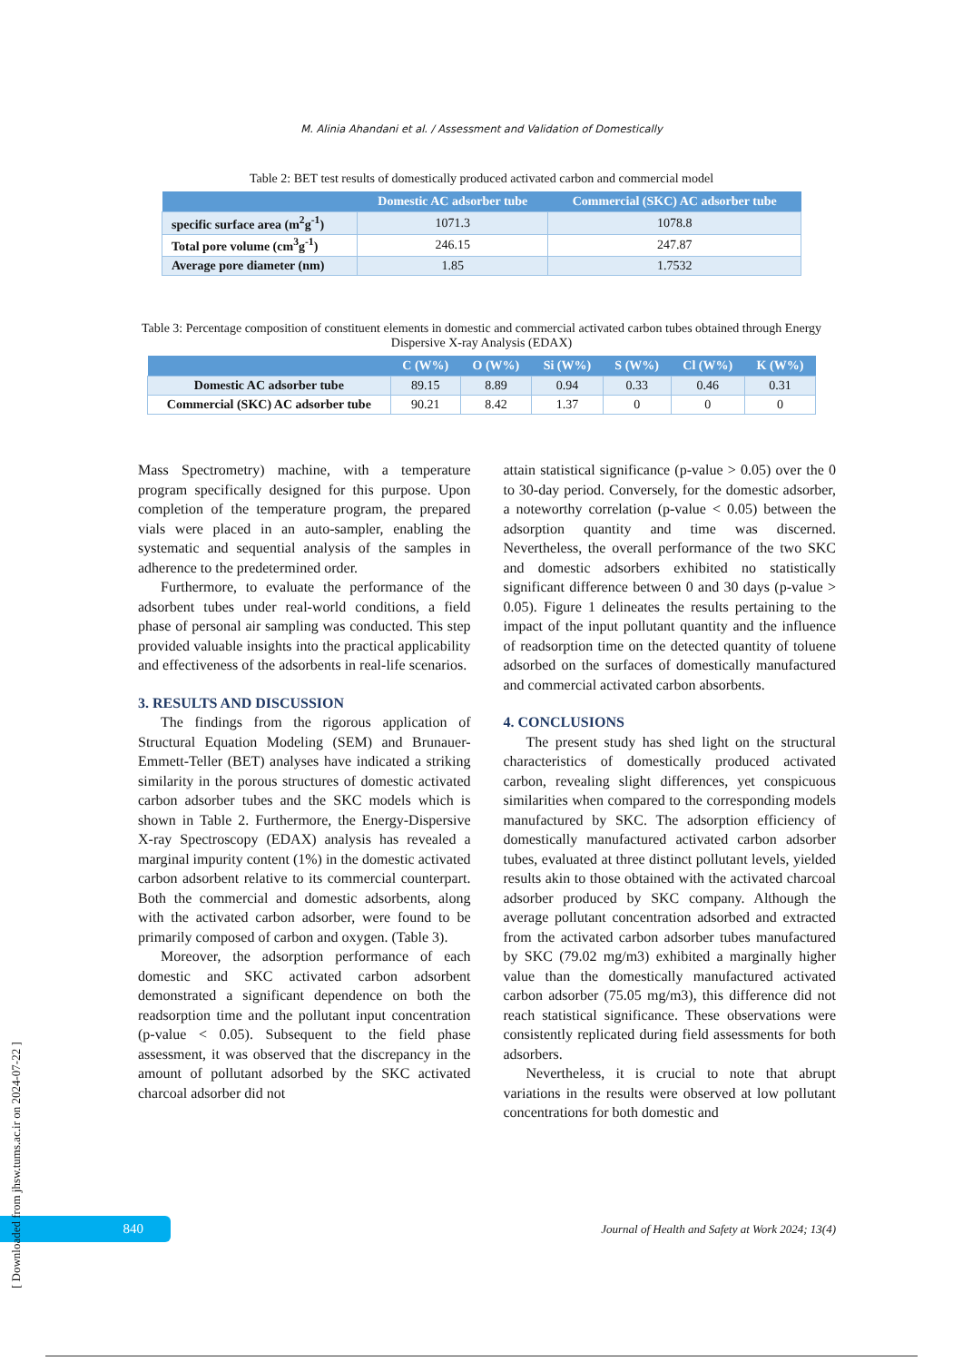M. Alinia Ahandani et al. / Assessment and Validation of Domestically
Table 2: BET test results of domestically produced activated carbon and commercial model
| | Domestic AC adsorber tube | Commercial (SKC) AC adsorber tube |
| --- | --- | --- |
| specific surface area (m<sup>2</sup>g<sup>-1</sup>) | 1071.3 | 1078.8 |
| Total pore volume (cm<sup>3</sup>g<sup>-1</sup>) | 246.15 | 247.87 |
| Average pore diameter (nm) | 1.85 | 1.7532 |
Table 3: Percentage composition of constituent elements in domestic and commercial activated carbon tubes obtained through Energy Dispersive X-ray Analysis (EDAX)
| | C (W%) | O (W%) | Si (W%) | S (W%) | Cl (W%) | K (W%) |
| --- | --- | --- | --- | --- | --- | --- |
| Domestic AC adsorber tube | 89.15 | 8.89 | 0.94 | 0.33 | 0.46 | 0.31 |
| Commercial (SKC) AC adsorber tube | 90.21 | 8.42 | 1.37 | 0 | 0 | 0 |
Mass Spectrometry) machine, with a temperature program specifically designed for this purpose. Upon completion of the temperature program, the prepared vials were placed in an auto-sampler, enabling the systematic and sequential analysis of the samples in adherence to the predetermined order.
Furthermore, to evaluate the performance of the adsorbent tubes under real-world conditions, a field phase of personal air sampling was conducted. This step provided valuable insights into the practical applicability and effectiveness of the adsorbents in real-life scenarios.
3. RESULTS AND DISCUSSION
The findings from the rigorous application of Structural Equation Modeling (SEM) and Brunauer-Emmett-Teller (BET) analyses have indicated a striking similarity in the porous structures of domestic activated carbon adsorber tubes and the SKC models which is shown in Table 2. Furthermore, the Energy-Dispersive X-ray Spectroscopy (EDAX) analysis has revealed a marginal impurity content (1%) in the domestic activated carbon adsorbent relative to its commercial counterpart. Both the commercial and domestic adsorbents, along with the activated carbon adsorber, were found to be primarily composed of carbon and oxygen. (Table 3).
Moreover, the adsorption performance of each domestic and SKC activated carbon adsorbent demonstrated a significant dependence on both the readsorption time and the pollutant input concentration (p-value < 0.05). Subsequent to the field phase assessment, it was observed that the discrepancy in the amount of pollutant adsorbed by the SKC activated charcoal adsorber did not
attain statistical significance (p-value > 0.05) over the 0 to 30-day period. Conversely, for the domestic adsorber, a noteworthy correlation (p-value < 0.05) between the adsorption quantity and time was discerned. Nevertheless, the overall performance of the two SKC and domestic adsorbers exhibited no statistically significant difference between 0 and 30 days (p-value > 0.05). Figure 1 delineates the results pertaining to the impact of the input pollutant quantity and the influence of readsorption time on the detected quantity of toluene adsorbed on the surfaces of domestically manufactured and commercial activated carbon absorbents.
4. CONCLUSIONS
The present study has shed light on the structural characteristics of domestically produced activated carbon, revealing slight differences, yet conspicuous similarities when compared to the corresponding models manufactured by SKC. The adsorption efficiency of domestically manufactured activated carbon adsorber tubes, evaluated at three distinct pollutant levels, yielded results akin to those obtained with the activated charcoal adsorber produced by SKC company. Although the average pollutant concentration adsorbed and extracted from the activated carbon adsorber tubes manufactured by SKC (79.02 mg/m3) exhibited a marginally higher value than the domestically manufactured activated carbon adsorber (75.05 mg/m3), this difference did not reach statistical significance. These observations were consistently replicated during field assessments for both adsorbers.
Nevertheless, it is crucial to note that abrupt variations in the results were observed at low pollutant concentrations for both domestic and
840
Journal of Health and Safety at Work 2024; 13(4)
[ Downloaded from jhsw.tums.ac.ir on 2024-07-22 ]